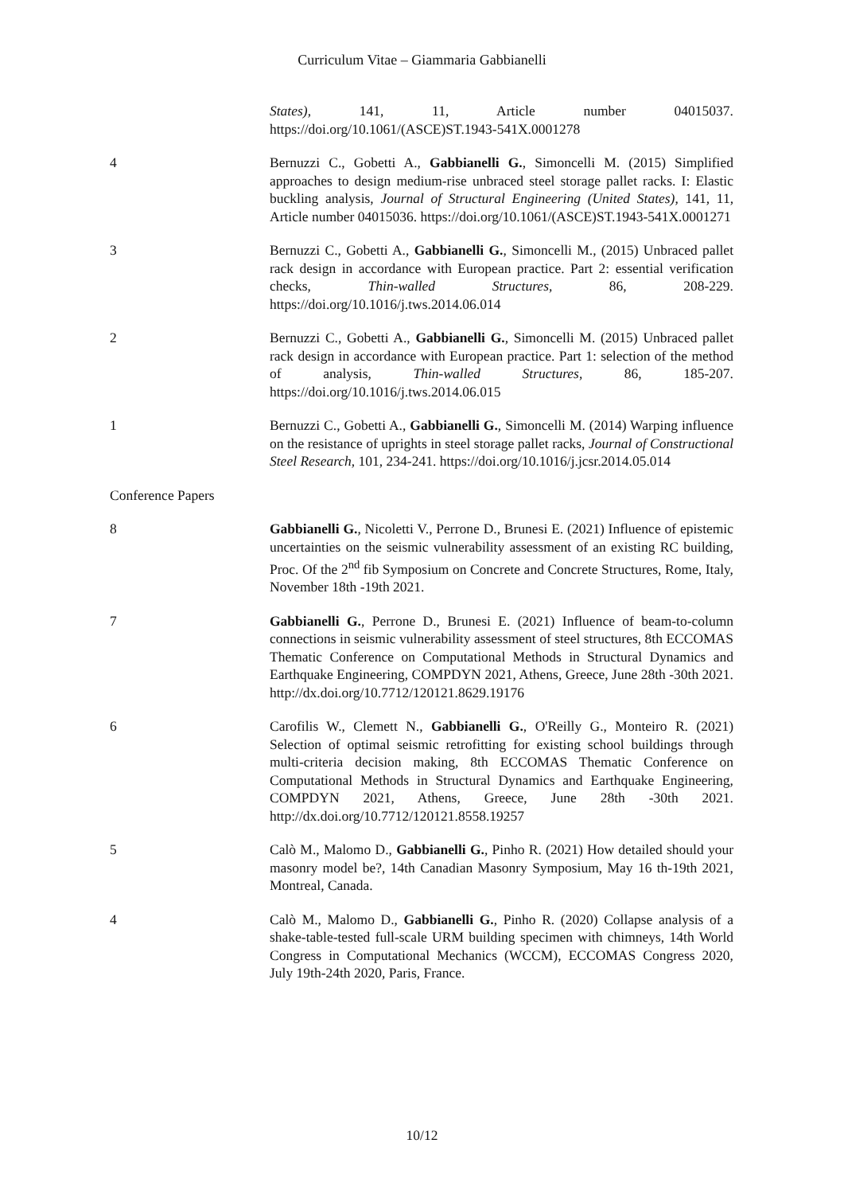Curriculum Vitae – Giammaria Gabbianelli
States), 141, 11, Article number 04015037. https://doi.org/10.1061/(ASCE)ST.1943-541X.0001278
4 Bernuzzi C., Gobetti A., Gabbianelli G., Simoncelli M. (2015) Simplified approaches to design medium-rise unbraced steel storage pallet racks. I: Elastic buckling analysis, Journal of Structural Engineering (United States), 141, 11, Article number 04015036. https://doi.org/10.1061/(ASCE)ST.1943-541X.0001271
3 Bernuzzi C., Gobetti A., Gabbianelli G., Simoncelli M., (2015) Unbraced pallet rack design in accordance with European practice. Part 2: essential verification checks, Thin-walled Structures, 86, 208-229. https://doi.org/10.1016/j.tws.2014.06.014
2 Bernuzzi C., Gobetti A., Gabbianelli G., Simoncelli M. (2015) Unbraced pallet rack design in accordance with European practice. Part 1: selection of the method of analysis, Thin-walled Structures, 86, 185-207. https://doi.org/10.1016/j.tws.2014.06.015
1 Bernuzzi C., Gobetti A., Gabbianelli G., Simoncelli M. (2014) Warping influence on the resistance of uprights in steel storage pallet racks, Journal of Constructional Steel Research, 101, 234-241. https://doi.org/10.1016/j.jcsr.2014.05.014
Conference Papers
8 Gabbianelli G., Nicoletti V., Perrone D., Brunesi E. (2021) Influence of epistemic uncertainties on the seismic vulnerability assessment of an existing RC building, Proc. Of the 2<sup>nd</sup> fib Symposium on Concrete and Concrete Structures, Rome, Italy, November 18th -19th 2021.
7 Gabbianelli G., Perrone D., Brunesi E. (2021) Influence of beam-to-column connections in seismic vulnerability assessment of steel structures, 8th ECCOMAS Thematic Conference on Computational Methods in Structural Dynamics and Earthquake Engineering, COMPDYN 2021, Athens, Greece, June 28th -30th 2021. http://dx.doi.org/10.7712/120121.8629.19176
6 Carofilis W., Clemett N., Gabbianelli G., O'Reilly G., Monteiro R. (2021) Selection of optimal seismic retrofitting for existing school buildings through multi-criteria decision making, 8th ECCOMAS Thematic Conference on Computational Methods in Structural Dynamics and Earthquake Engineering, COMPDYN 2021, Athens, Greece, June 28th -30th 2021. http://dx.doi.org/10.7712/120121.8558.19257
5 Calò M., Malomo D., Gabbianelli G., Pinho R. (2021) How detailed should your masonry model be?, 14th Canadian Masonry Symposium, May 16 th-19th 2021, Montreal, Canada.
4 Calò M., Malomo D., Gabbianelli G., Pinho R. (2020) Collapse analysis of a shake-table-tested full-scale URM building specimen with chimneys, 14th World Congress in Computational Mechanics (WCCM), ECCOMAS Congress 2020, July 19th-24th 2020, Paris, France.
10/12